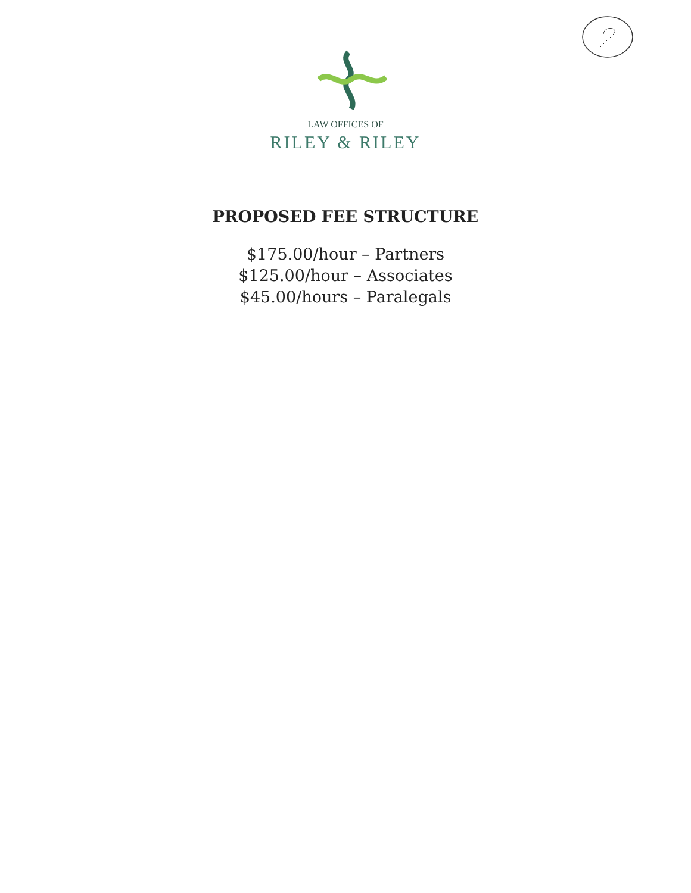LAW OFFICES OF
RILEY & RILEY
PROPOSED FEE STRUCTURE
$175.00/hour – Partners
$125.00/hour – Associates
$45.00/hours – Paralegals